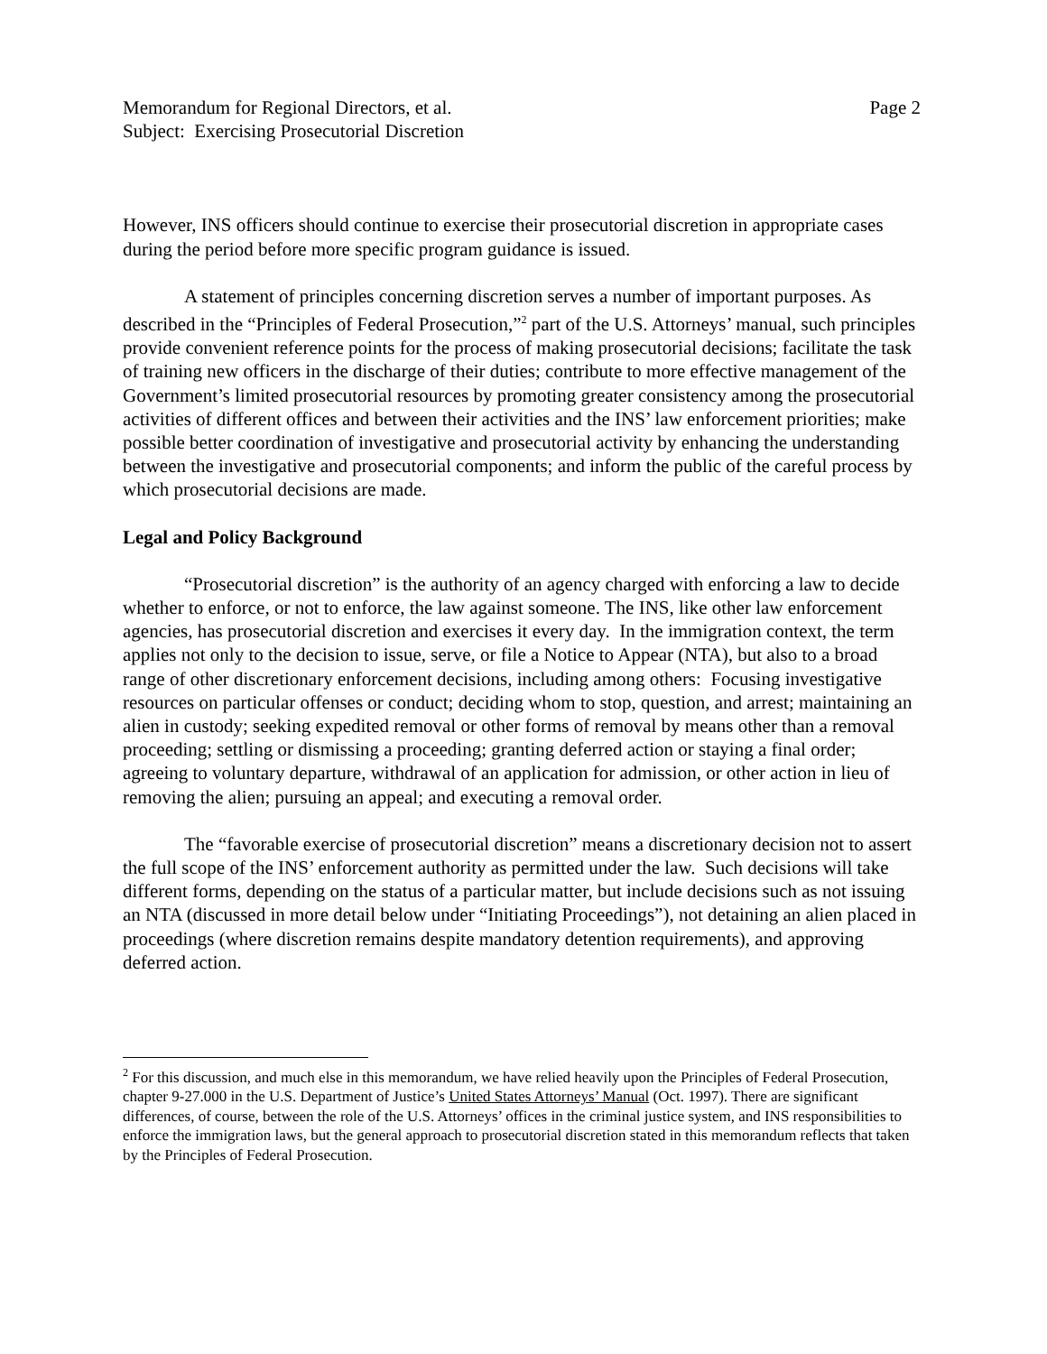Memorandum for Regional Directors, et al.
Subject: Exercising Prosecutorial Discretion
Page 2
However, INS officers should continue to exercise their prosecutorial discretion in appropriate cases during the period before more specific program guidance is issued.
A statement of principles concerning discretion serves a number of important purposes. As described in the “Principles of Federal Prosecution,”<sup>2</sup> part of the U.S. Attorneys’ manual, such principles provide convenient reference points for the process of making prosecutorial decisions; facilitate the task of training new officers in the discharge of their duties; contribute to more effective management of the Government’s limited prosecutorial resources by promoting greater consistency among the prosecutorial activities of different offices and between their activities and the INS’ law enforcement priorities; make possible better coordination of investigative and prosecutorial activity by enhancing the understanding between the investigative and prosecutorial components; and inform the public of the careful process by which prosecutorial decisions are made.
Legal and Policy Background
“Prosecutorial discretion” is the authority of an agency charged with enforcing a law to decide whether to enforce, or not to enforce, the law against someone. The INS, like other law enforcement agencies, has prosecutorial discretion and exercises it every day. In the immigration context, the term applies not only to the decision to issue, serve, or file a Notice to Appear (NTA), but also to a broad range of other discretionary enforcement decisions, including among others: Focusing investigative resources on particular offenses or conduct; deciding whom to stop, question, and arrest; maintaining an alien in custody; seeking expedited removal or other forms of removal by means other than a removal proceeding; settling or dismissing a proceeding; granting deferred action or staying a final order; agreeing to voluntary departure, withdrawal of an application for admission, or other action in lieu of removing the alien; pursuing an appeal; and executing a removal order.
The “favorable exercise of prosecutorial discretion” means a discretionary decision not to assert the full scope of the INS’ enforcement authority as permitted under the law. Such decisions will take different forms, depending on the status of a particular matter, but include decisions such as not issuing an NTA (discussed in more detail below under “Initiating Proceedings”), not detaining an alien placed in proceedings (where discretion remains despite mandatory detention requirements), and approving deferred action.
<sup>2</sup> For this discussion, and much else in this memorandum, we have relied heavily upon the Principles of Federal Prosecution, chapter 9-27.000 in the U.S. Department of Justice’s United States Attorneys’ Manual (Oct. 1997). There are significant differences, of course, between the role of the U.S. Attorneys’ offices in the criminal justice system, and INS responsibilities to enforce the immigration laws, but the general approach to prosecutorial discretion stated in this memorandum reflects that taken by the Principles of Federal Prosecution.